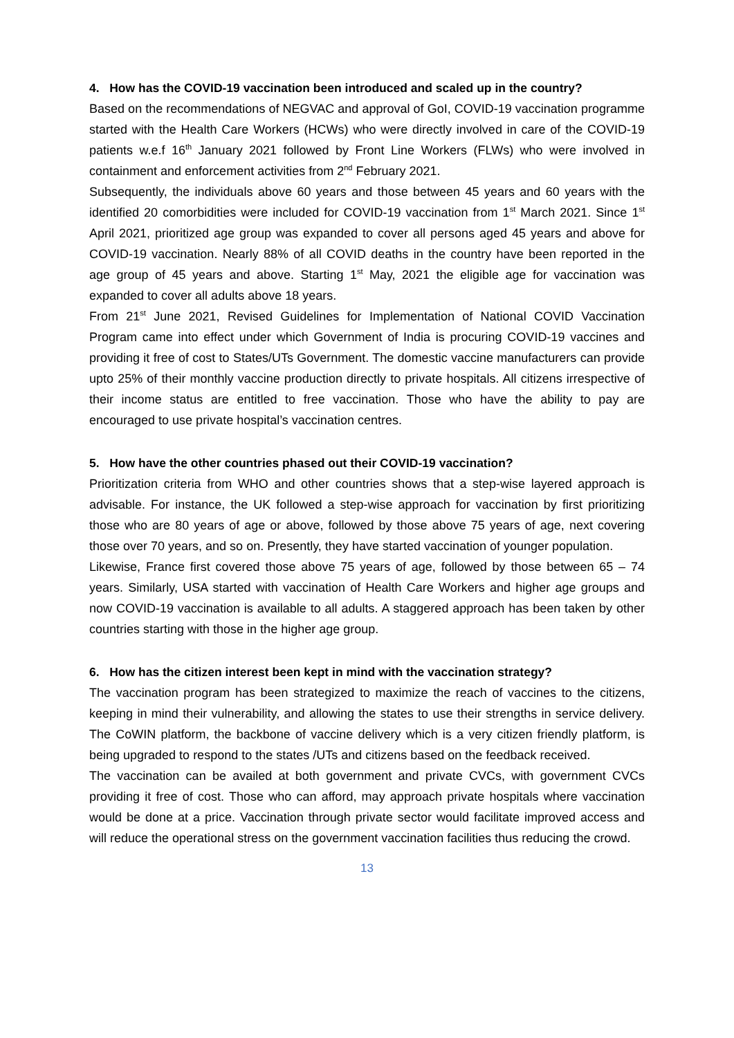4. How has the COVID-19 vaccination been introduced and scaled up in the country?
Based on the recommendations of NEGVAC and approval of GoI, COVID-19 vaccination programme started with the Health Care Workers (HCWs) who were directly involved in care of the COVID-19 patients w.e.f 16<sup>th</sup> January 2021 followed by Front Line Workers (FLWs) who were involved in containment and enforcement activities from 2<sup>nd</sup> February 2021.
Subsequently, the individuals above 60 years and those between 45 years and 60 years with the identified 20 comorbidities were included for COVID-19 vaccination from 1<sup>st</sup> March 2021. Since 1<sup>st</sup> April 2021, prioritized age group was expanded to cover all persons aged 45 years and above for COVID-19 vaccination. Nearly 88% of all COVID deaths in the country have been reported in the age group of 45 years and above. Starting 1<sup>st</sup> May, 2021 the eligible age for vaccination was expanded to cover all adults above 18 years.
From 21<sup>st</sup> June 2021, Revised Guidelines for Implementation of National COVID Vaccination Program came into effect under which Government of India is procuring COVID-19 vaccines and providing it free of cost to States/UTs Government. The domestic vaccine manufacturers can provide upto 25% of their monthly vaccine production directly to private hospitals. All citizens irrespective of their income status are entitled to free vaccination. Those who have the ability to pay are encouraged to use private hospital’s vaccination centres.
5. How have the other countries phased out their COVID-19 vaccination?
Prioritization criteria from WHO and other countries shows that a step-wise layered approach is advisable. For instance, the UK followed a step-wise approach for vaccination by first prioritizing those who are 80 years of age or above, followed by those above 75 years of age, next covering those over 70 years, and so on. Presently, they have started vaccination of younger population.
Likewise, France first covered those above 75 years of age, followed by those between 65 – 74 years. Similarly, USA started with vaccination of Health Care Workers and higher age groups and now COVID-19 vaccination is available to all adults. A staggered approach has been taken by other countries starting with those in the higher age group.
6. How has the citizen interest been kept in mind with the vaccination strategy?
The vaccination program has been strategized to maximize the reach of vaccines to the citizens, keeping in mind their vulnerability, and allowing the states to use their strengths in service delivery. The CoWIN platform, the backbone of vaccine delivery which is a very citizen friendly platform, is being upgraded to respond to the states /UTs and citizens based on the feedback received.
The vaccination can be availed at both government and private CVCs, with government CVCs providing it free of cost. Those who can afford, may approach private hospitals where vaccination would be done at a price. Vaccination through private sector would facilitate improved access and will reduce the operational stress on the government vaccination facilities thus reducing the crowd.
13